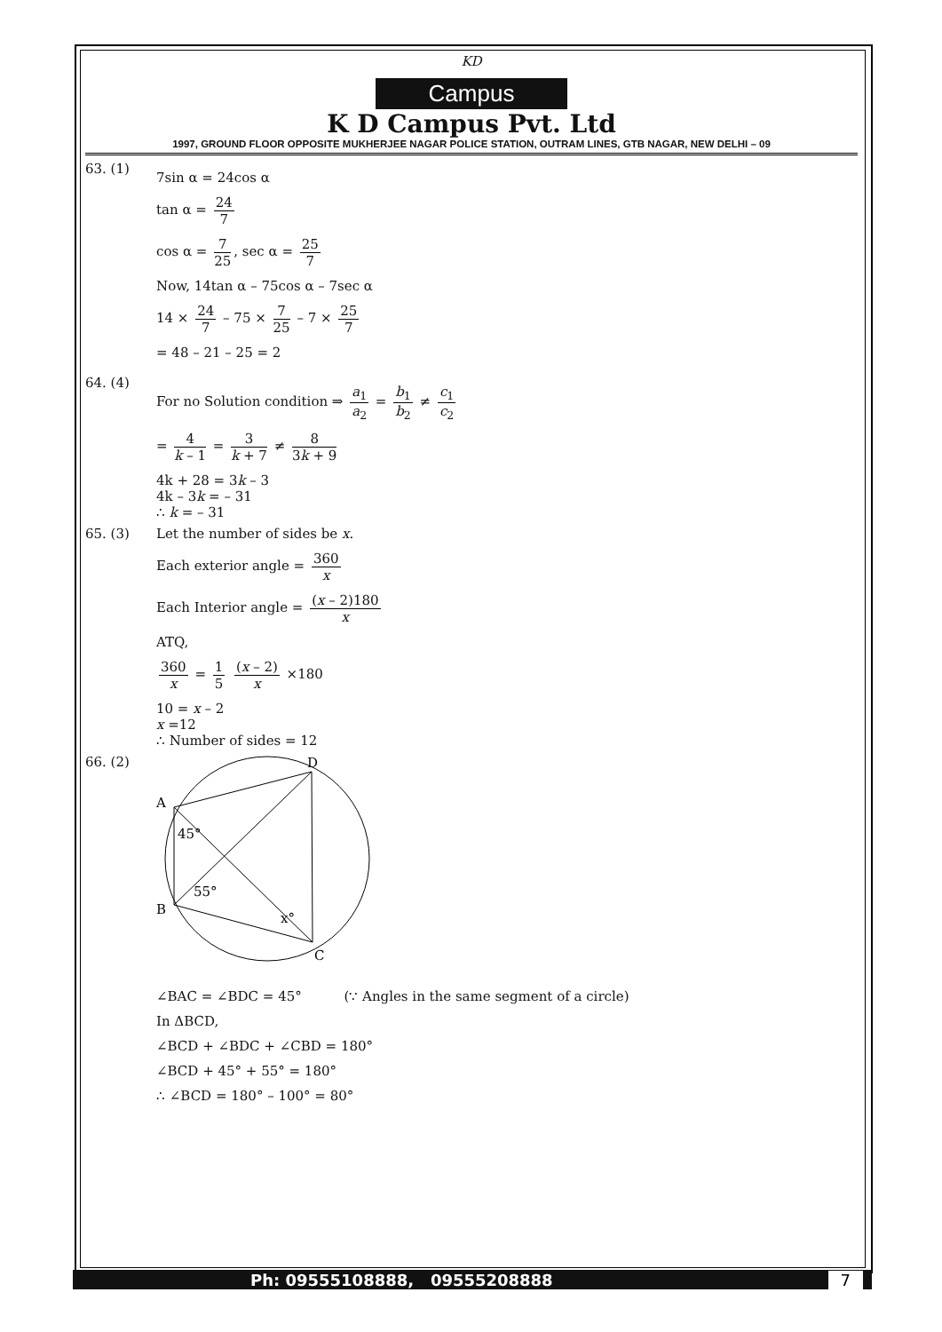KD
Campus
K D Campus Pvt. Ltd
1997, GROUND FLOOR OPPOSITE MUKHERJEE NAGAR POLICE STATION, OUTRAM LINES, GTB NAGAR, NEW DELHI – 09
63. (1)
7sin α = 24cos α
tan α = 24 7
cos α = 7 25, sec α = 25 7
Now, 14tan α – 75cos α – 7sec α
14 × 24 7 – 75 × 7 25 – 7 × 25 7
= 48 – 21 – 25 = 2
64. (4)
For no Solution condition ⇒ a<sub>1</sub> a<sub>2</sub> = b<sub>1</sub> b<sub>2</sub> ≠ c<sub>1</sub> c<sub>2</sub>
= 4 k – 1 = 3 k + 7 ≠ 8 3k + 9
4k + 28 = 3k – 3
4k – 3k = – 31
∴ k = – 31
65. (3) Let the number of sides be x.
Each exterior angle = 360 x
Each Interior angle = (x – 2)180 x
ATQ,
360 x = 1 5 (x – 2) x ×180
10 = x – 2
x =12
∴ Number of sides = 12
66. (2)
A
D
B
C
45°
55°
x°
∠BAC = ∠BDC = 45° (∵ Angles in the same segment of a circle)
In ΔBCD,
∠BCD + ∠BDC + ∠CBD = 180°
∠BCD + 45° + 55° = 180°
∴ ∠BCD = 180° – 100° = 80°
Ph: 09555108888, 09555208888 7